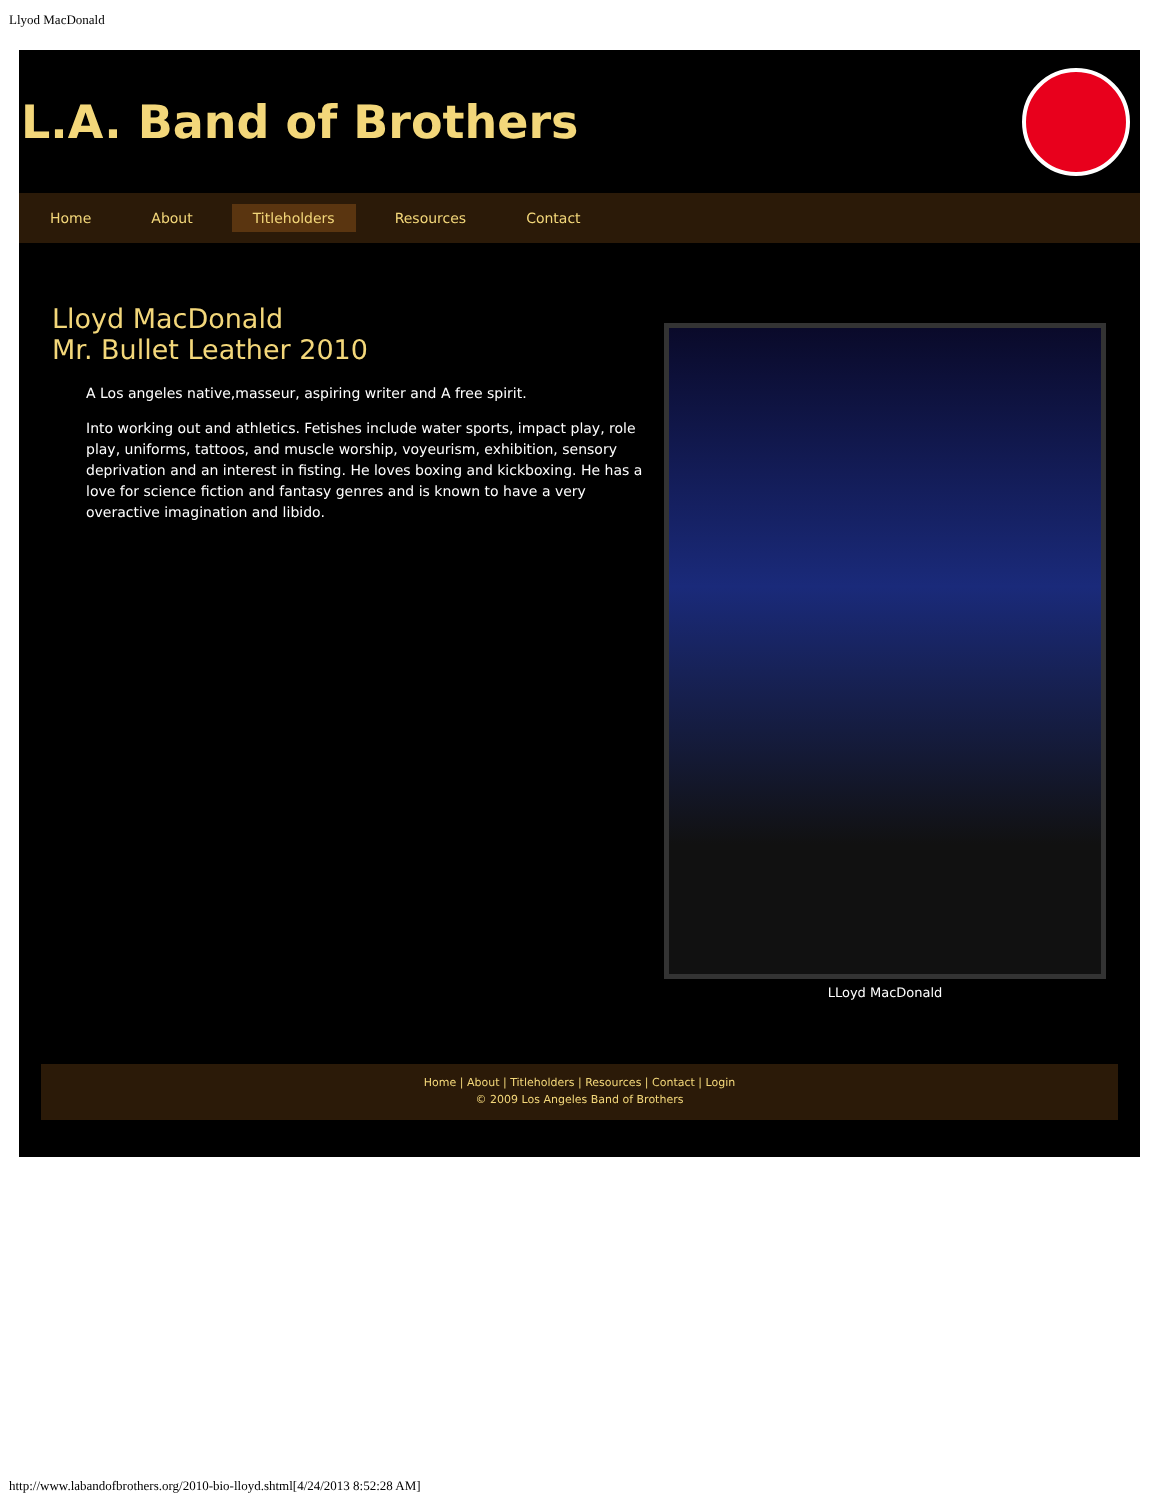Llyod MacDonald
L.A. Band of Brothers
Home About Titleholders Resources Contact
Lloyd MacDonald
Mr. Bullet Leather 2010
A Los angeles native,masseur, aspiring writer and A free spirit.
Into working out and athletics. Fetishes include water sports, impact play, role play, uniforms, tattoos, and muscle worship, voyeurism, exhibition, sensory deprivation and an interest in fisting. He loves boxing and kickboxing. He has a love for science fiction and fantasy genres and is known to have a very overactive imagination and libido.
LLoyd MacDonald
Home | About | Titleholders | Resources | Contact | Login
© 2009 Los Angeles Band of Brothers
http://www.labandofbrothers.org/2010-bio-lloyd.shtml[4/24/2013 8:52:28 AM]